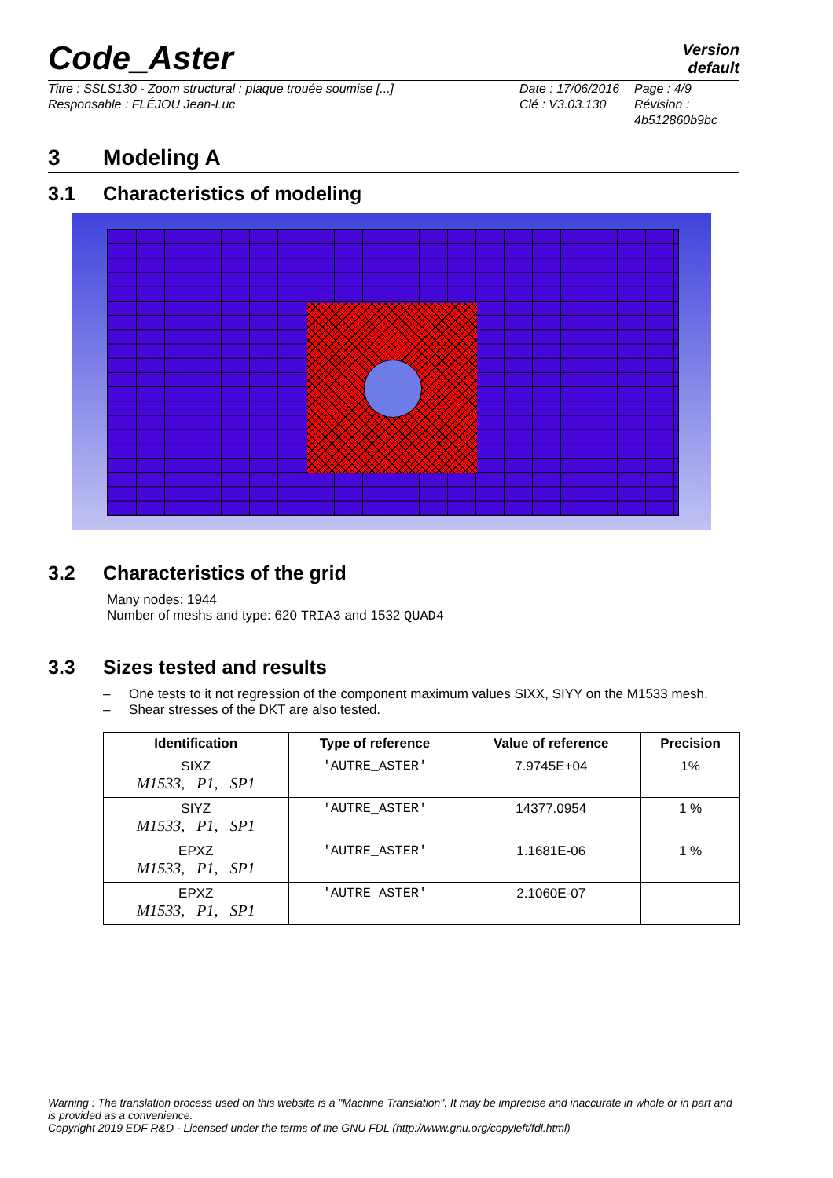Code_Aster
Version
default
Titre : SSLS130 - Zoom structural : plaque trouée soumise [...]
Responsable : FLÉJOU Jean-Luc
Date : 17/06/2016
Clé : V3.03.130
Page : 4/9
Révision :
4b512860b9bc
3 Modeling A
3.1 Characteristics of modeling
3.2 Characteristics of the grid
Many nodes: 1944
Number of meshs and type: 620 TRIA3 and 1532 QUAD4
3.3 Sizes tested and results
– One tests to it not regression of the component maximum values SIXX, SIYY on the M1533 mesh.
– Shear stresses of the DKT are also tested.
| Identification | Type of reference | Value of reference | Precision |
| --- | --- | --- | --- |
| SIXZ M1533, P1, SP1 | 'AUTRE_ASTER' | 7.9745E+04 | 1% |
| SIYZ M1533, P1, SP1 | 'AUTRE_ASTER' | 14377.0954 | 1 % |
| EPXZ M1533, P1, SP1 | 'AUTRE_ASTER' | 1.1681E-06 | 1 % |
| EPXZ M1533, P1, SP1 | 'AUTRE_ASTER' | 2.1060E-07 | |
Warning : The translation process used on this website is a "Machine Translation". It may be imprecise and inaccurate in whole or in part and is provided as a convenience.
Copyright 2019 EDF R&D - Licensed under the terms of the GNU FDL (http://www.gnu.org/copyleft/fdl.html)